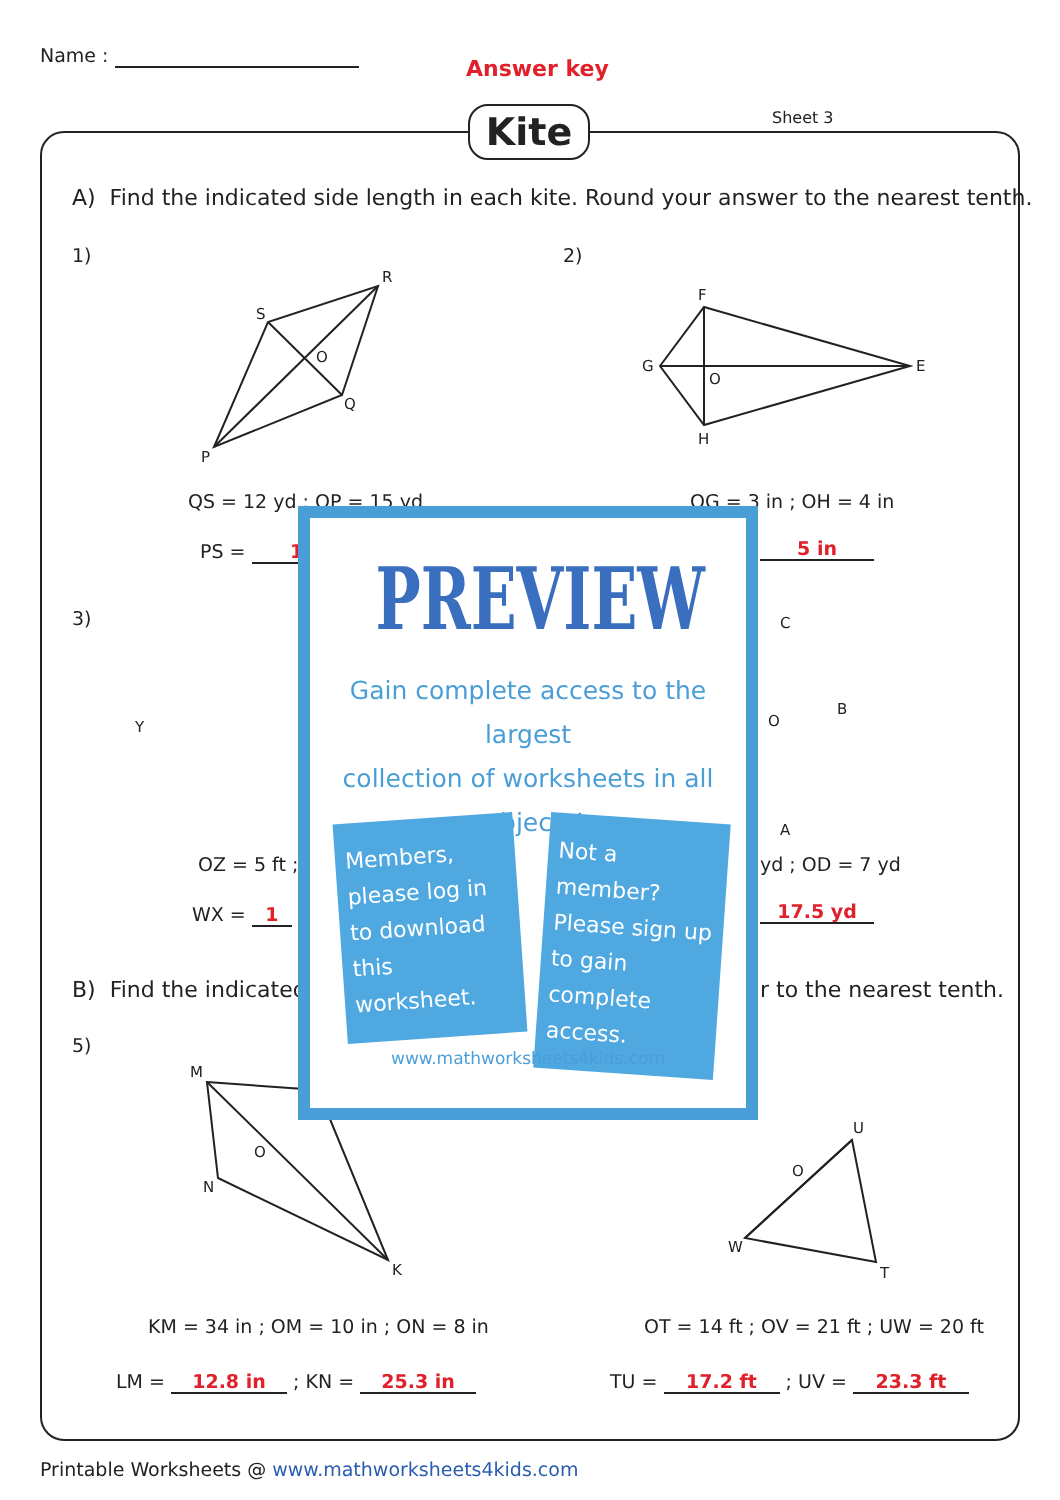Name :
Answer key
Kite Sheet 3
A) Find the indicated side length in each kite. Round your answer to the nearest tenth.
1) 2)
S
R
O
Q
P
F
G
O
E
H
QS = 12 yd ; OP = 15 yd OG = 3 in ; OH = 4 in
PS = 1 5 in
3)
Y
C
B
O
A
OZ = 5 ft ; yd ; OD = 7 yd
WX = 1 17.5 yd
B) Find the indicated r to the nearest tenth.
5)
M
O
N
K
U
O
W
T
KM = 34 in ; OM = 10 in ; ON = 8 in
OT = 14 ft ; OV = 21 ft ; UW = 20 ft
LM = 12.8 in ; KN = 25.3 in TU = 17.2 ft ; UV = 23.3 ft
PREVIEW
Gain complete access to the largest
collection of worksheets in all subjects!
Members, please log in to download this worksheet.
Not a member? Please sign up to gain complete access.
www.mathworksheets4kids.com
Printable Worksheets @ www.mathworksheets4kids.com